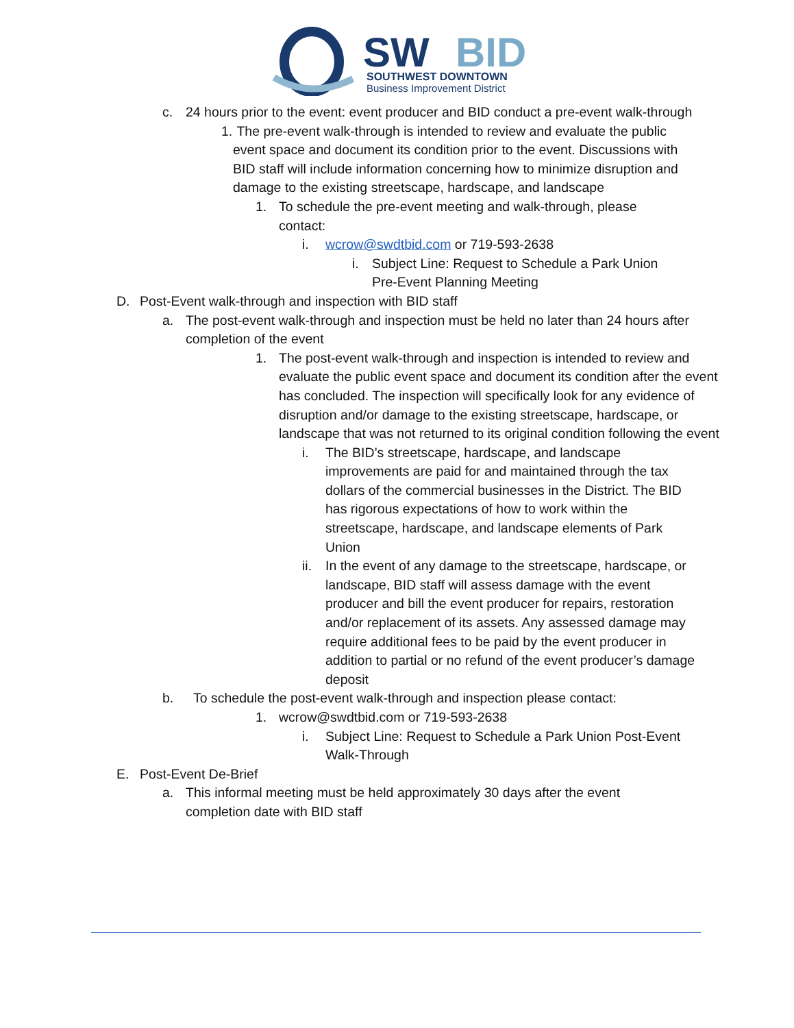SW
BID
SOUTHWEST DOWNTOWN
Business Improvement District
c. 24 hours prior to the event: event producer and BID conduct a pre-event walk-through
1. The pre-event walk-through is intended to review and evaluate the public event space and document its condition prior to the event. Discussions with BID staff will include information concerning how to minimize disruption and damage to the existing streetscape, hardscape, and landscape
1. To schedule the pre-event meeting and walk-through, please contact:
i. wcrow@swdtbid.com or 719-593-2638
i. Subject Line: Request to Schedule a Park Union Pre-Event Planning Meeting
D. Post-Event walk-through and inspection with BID staff
a. The post-event walk-through and inspection must be held no later than 24 hours after completion of the event
1. The post-event walk-through and inspection is intended to review and evaluate the public event space and document its condition after the event has concluded. The inspection will specifically look for any evidence of disruption and/or damage to the existing streetscape, hardscape, or landscape that was not returned to its original condition following the event
i. The BID’s streetscape, hardscape, and landscape improvements are paid for and maintained through the tax dollars of the commercial businesses in the District. The BID has rigorous expectations of how to work within the streetscape, hardscape, and landscape elements of Park Union
ii. In the event of any damage to the streetscape, hardscape, or landscape, BID staff will assess damage with the event producer and bill the event producer for repairs, restoration and/or replacement of its assets. Any assessed damage may require additional fees to be paid by the event producer in addition to partial or no refund of the event producer’s damage deposit
b. To schedule the post-event walk-through and inspection please contact:
1. wcrow@swdtbid.com or 719-593-2638
i. Subject Line: Request to Schedule a Park Union Post-Event Walk-Through
E. Post-Event De-Brief
a. This informal meeting must be held approximately 30 days after the event completion date with BID staff